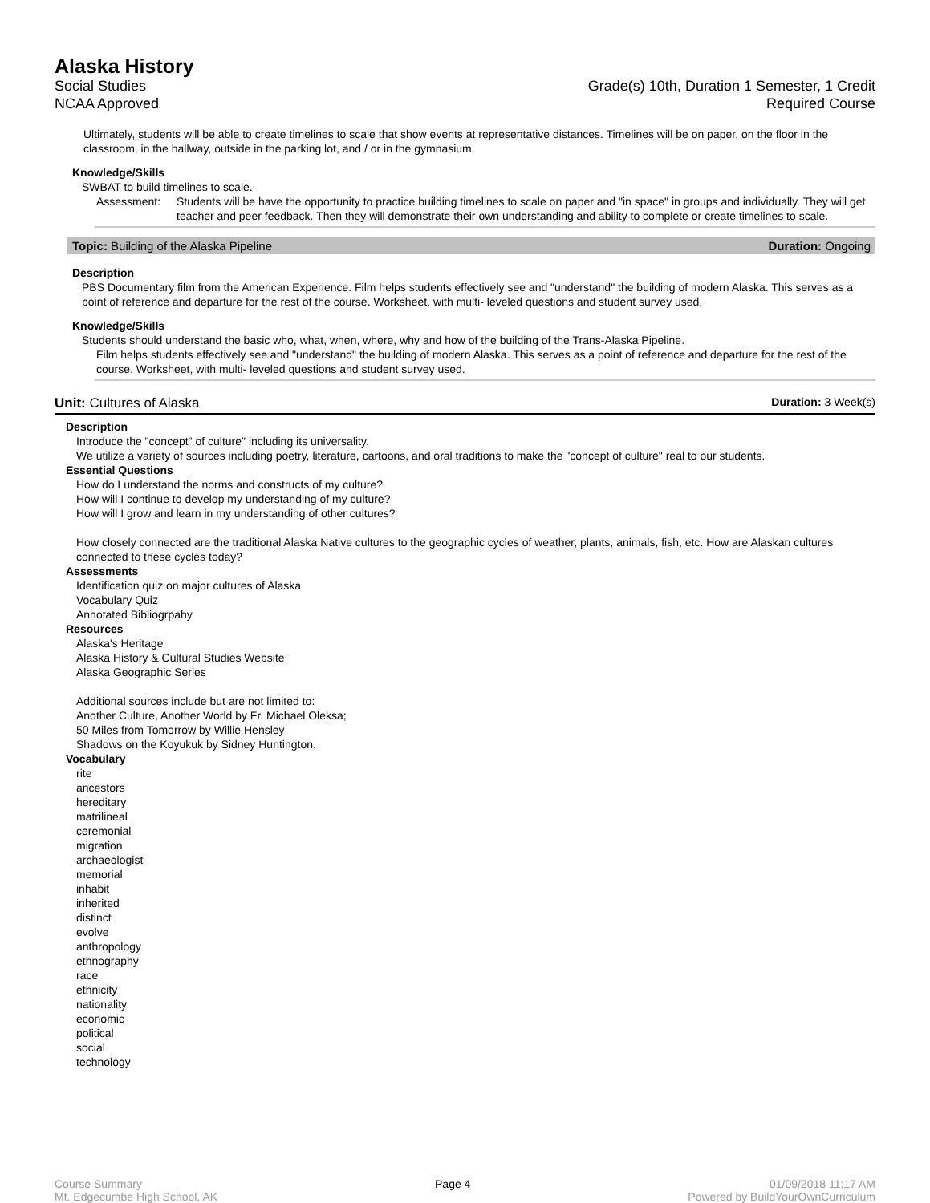Alaska History
Social Studies
NCAA Approved
Grade(s) 10th, Duration 1 Semester, 1 Credit
Required Course
Ultimately, students will be able to create timelines to scale that show events at representative distances. Timelines will be on paper, on the floor in the classroom, in the hallway, outside in the parking lot, and / or in the gymnasium.
Knowledge/Skills
SWBAT to build timelines to scale.
Assessment: Students will be have the opportunity to practice building timelines to scale on paper and "in space" in groups and individually. They will get teacher and peer feedback. Then they will demonstrate their own understanding and ability to complete or create timelines to scale.
Topic: Building of the Alaska Pipeline Duration: Ongoing
Description
PBS Documentary film from the American Experience. Film helps students effectively see and "understand" the building of modern Alaska. This serves as a point of reference and departure for the rest of the course. Worksheet, with multi- leveled questions and student survey used.
Knowledge/Skills
Students should understand the basic who, what, when, where, why and how of the building of the Trans-Alaska Pipeline.
Film helps students effectively see and "understand" the building of modern Alaska. This serves as a point of reference and departure for the rest of the course. Worksheet, with multi- leveled questions and student survey used.
Unit: Cultures of Alaska Duration: 3 Week(s)
Description
Introduce the "concept" of culture" including its universality.
We utilize a variety of sources including poetry, literature, cartoons, and oral traditions to make the "concept of culture" real to our students.
Essential Questions
How do I understand the norms and constructs of my culture?
How will I continue to develop my understanding of my culture?
How will I grow and learn in my understanding of other cultures?
How closely connected are the traditional Alaska Native cultures to the geographic cycles of weather, plants, animals, fish, etc. How are Alaskan cultures connected to these cycles today?
Assessments
Identification quiz on major cultures of Alaska
Vocabulary Quiz
Annotated Bibliogrpahy
Resources
Alaska's Heritage
Alaska History & Cultural Studies Website
Alaska Geographic Series
Additional sources include but are not limited to:
Another Culture, Another World by Fr. Michael Oleksa;
50 Miles from Tomorrow by Willie Hensley
Shadows on the Koyukuk by Sidney Huntington.
Vocabulary
rite
ancestors
hereditary
matrilineal
ceremonial
migration
archaeologist
memorial
inhabit
inherited
distinct
evolve
anthropology
ethnography
race
ethnicity
nationality
economic
political
social
technology
Course Summary
Mt. Edgecumbe High School, AK
Page 4 01/09/2018 11:17 AM
Powered by BuildYourOwnCurriculum